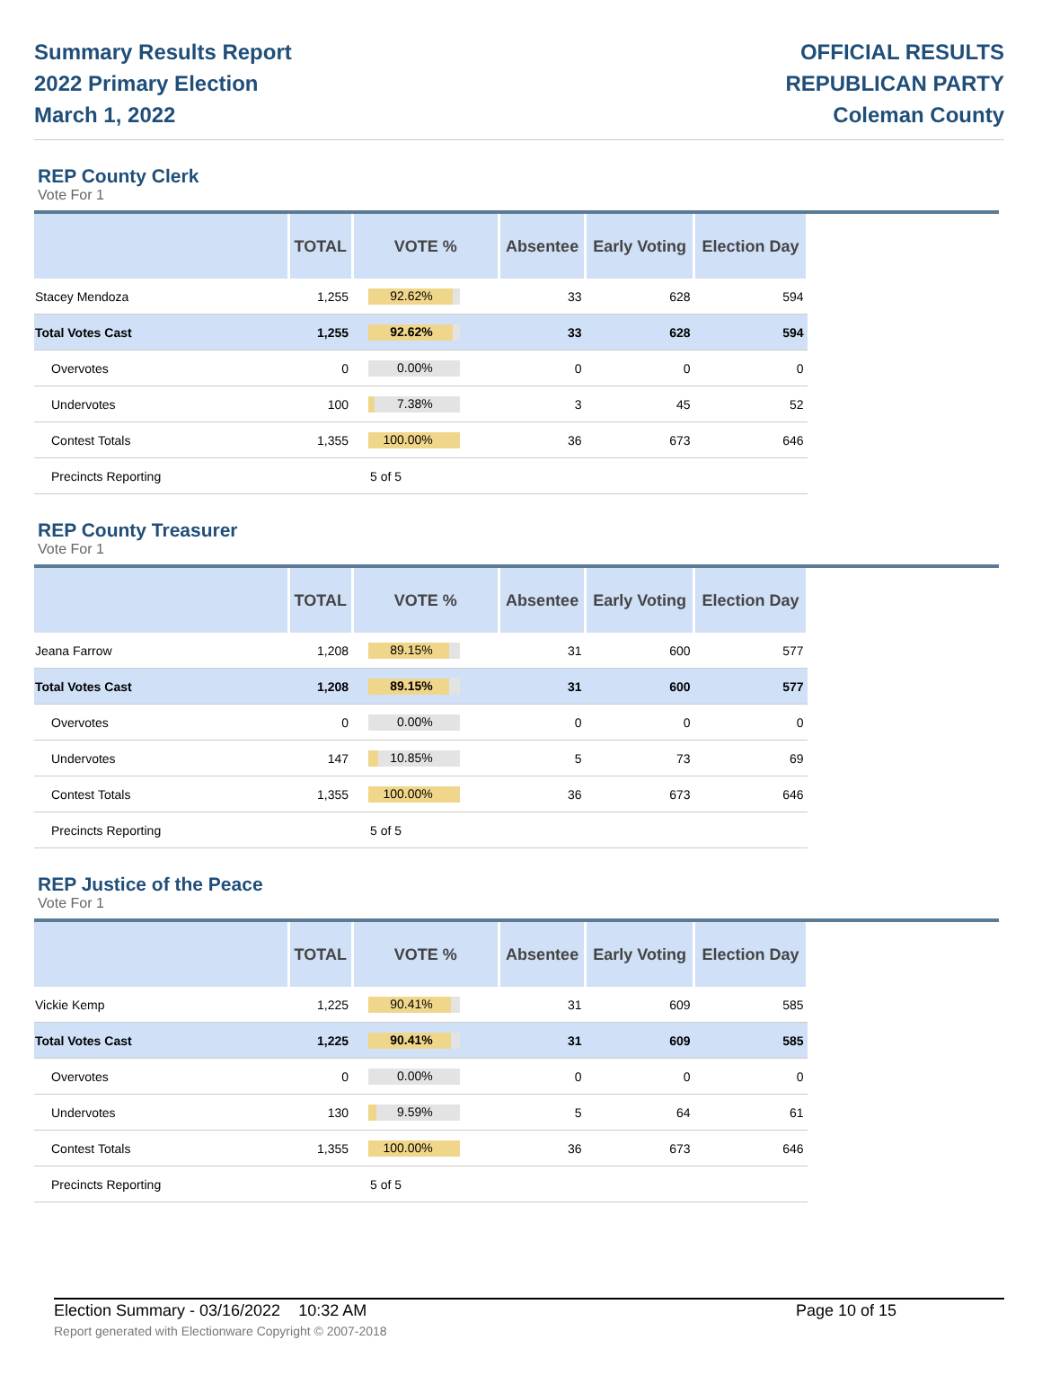Summary Results Report
2022 Primary Election
March 1, 2022
OFFICIAL RESULTS
REPUBLICAN PARTY
Coleman County
REP County Clerk
Vote For 1
| | TOTAL | VOTE % | Absentee | Early Voting | Election Day |
| --- | --- | --- | --- | --- | --- |
| Stacey Mendoza | 1,255 | 92.62% | 33 | 628 | 594 |
| Total Votes Cast | 1,255 | 92.62% | 33 | 628 | 594 |
| Overvotes | 0 | 0.00% | 0 | 0 | 0 |
| Undervotes | 100 | 7.38% | 3 | 45 | 52 |
| Contest Totals | 1,355 | 100.00% | 36 | 673 | 646 |
| Precincts Reporting | | 5 of 5 | | | |
REP County Treasurer
Vote For 1
| | TOTAL | VOTE % | Absentee | Early Voting | Election Day |
| --- | --- | --- | --- | --- | --- |
| Jeana Farrow | 1,208 | 89.15% | 31 | 600 | 577 |
| Total Votes Cast | 1,208 | 89.15% | 31 | 600 | 577 |
| Overvotes | 0 | 0.00% | 0 | 0 | 0 |
| Undervotes | 147 | 10.85% | 5 | 73 | 69 |
| Contest Totals | 1,355 | 100.00% | 36 | 673 | 646 |
| Precincts Reporting | | 5 of 5 | | | |
REP Justice of the Peace
Vote For 1
| | TOTAL | VOTE % | Absentee | Early Voting | Election Day |
| --- | --- | --- | --- | --- | --- |
| Vickie Kemp | 1,225 | 90.41% | 31 | 609 | 585 |
| Total Votes Cast | 1,225 | 90.41% | 31 | 609 | 585 |
| Overvotes | 0 | 0.00% | 0 | 0 | 0 |
| Undervotes | 130 | 9.59% | 5 | 64 | 61 |
| Contest Totals | 1,355 | 100.00% | 36 | 673 | 646 |
| Precincts Reporting | | 5 of 5 | | | |
Election Summary - 03/16/2022 10:32 AM Page 10 of 15
Report generated with Electionware Copyright © 2007-2018